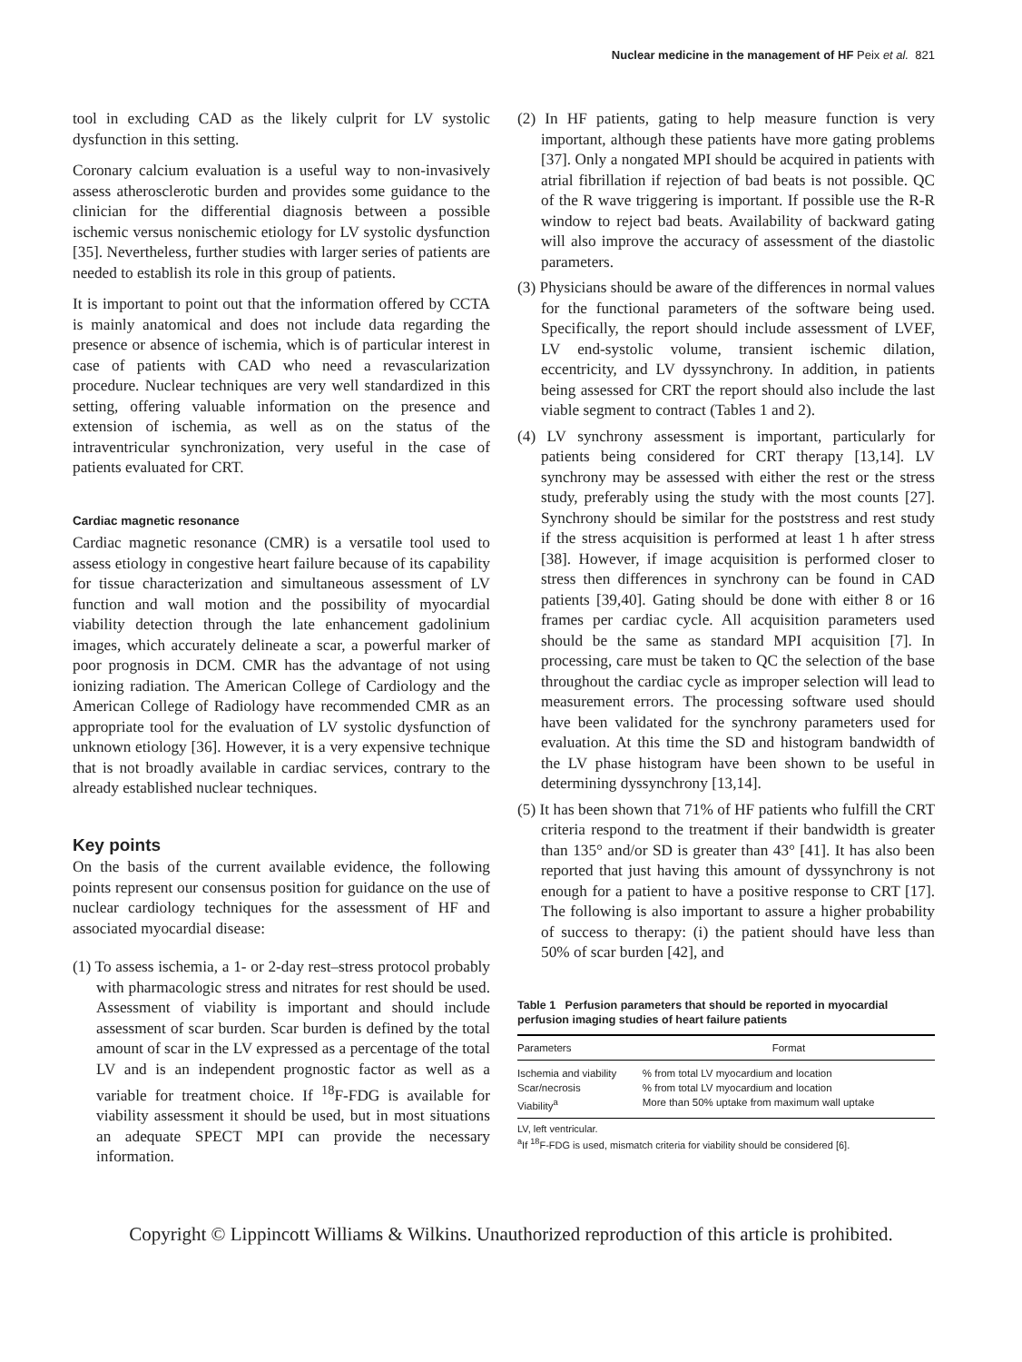Nuclear medicine in the management of HF Peix et al. 821
tool in excluding CAD as the likely culprit for LV systolic dysfunction in this setting.
Coronary calcium evaluation is a useful way to non-invasively assess atherosclerotic burden and provides some guidance to the clinician for the differential diagnosis between a possible ischemic versus nonischemic etiology for LV systolic dysfunction [35]. Nevertheless, further studies with larger series of patients are needed to establish its role in this group of patients.
It is important to point out that the information offered by CCTA is mainly anatomical and does not include data regarding the presence or absence of ischemia, which is of particular interest in case of patients with CAD who need a revascularization procedure. Nuclear techniques are very well standardized in this setting, offering valuable information on the presence and extension of ischemia, as well as on the status of the intraventricular synchronization, very useful in the case of patients evaluated for CRT.
Cardiac magnetic resonance
Cardiac magnetic resonance (CMR) is a versatile tool used to assess etiology in congestive heart failure because of its capability for tissue characterization and simultaneous assessment of LV function and wall motion and the possibility of myocardial viability detection through the late enhancement gadolinium images, which accurately delineate a scar, a powerful marker of poor prognosis in DCM. CMR has the advantage of not using ionizing radiation. The American College of Cardiology and the American College of Radiology have recommended CMR as an appropriate tool for the evaluation of LV systolic dysfunction of unknown etiology [36]. However, it is a very expensive technique that is not broadly available in cardiac services, contrary to the already established nuclear techniques.
Key points
On the basis of the current available evidence, the following points represent our consensus position for guidance on the use of nuclear cardiology techniques for the assessment of HF and associated myocardial disease:
(1) To assess ischemia, a 1- or 2-day rest–stress protocol probably with pharmacologic stress and nitrates for rest should be used. Assessment of viability is important and should include assessment of scar burden. Scar burden is defined by the total amount of scar in the LV expressed as a percentage of the total LV and is an independent prognostic factor as well as a variable for treatment choice. If <sup>18</sup>F-FDG is available for viability assessment it should be used, but in most situations an adequate SPECT MPI can provide the necessary information.
(2) In HF patients, gating to help measure function is very important, although these patients have more gating problems [37]. Only a nongated MPI should be acquired in patients with atrial fibrillation if rejection of bad beats is not possible. QC of the R wave triggering is important. If possible use the R-R window to reject bad beats. Availability of backward gating will also improve the accuracy of assessment of the diastolic parameters.
(3) Physicians should be aware of the differences in normal values for the functional parameters of the software being used. Specifically, the report should include assessment of LVEF, LV end-systolic volume, transient ischemic dilation, eccentricity, and LV dyssynchrony. In addition, in patients being assessed for CRT the report should also include the last viable segment to contract (Tables 1 and 2).
(4) LV synchrony assessment is important, particularly for patients being considered for CRT therapy [13,14]. LV synchrony may be assessed with either the rest or the stress study, preferably using the study with the most counts [27]. Synchrony should be similar for the poststress and rest study if the stress acquisition is performed at least 1 h after stress [38]. However, if image acquisition is performed closer to stress then differences in synchrony can be found in CAD patients [39,40]. Gating should be done with either 8 or 16 frames per cardiac cycle. All acquisition parameters used should be the same as standard MPI acquisition [7]. In processing, care must be taken to QC the selection of the base throughout the cardiac cycle as improper selection will lead to measurement errors. The processing software used should have been validated for the synchrony parameters used for evaluation. At this time the SD and histogram bandwidth of the LV phase histogram have been shown to be useful in determining dyssynchrony [13,14].
(5) It has been shown that 71% of HF patients who fulfill the CRT criteria respond to the treatment if their bandwidth is greater than 135° and/or SD is greater than 43° [41]. It has also been reported that just having this amount of dyssynchrony is not enough for a patient to have a positive response to CRT [17]. The following is also important to assure a higher probability of success to therapy: (i) the patient should have less than 50% of scar burden [42], and
Table 1 Perfusion parameters that should be reported in myocardial perfusion imaging studies of heart failure patients
| Parameters | Format |
| --- | --- |
| Ischemia and viability | % from total LV myocardium and location |
| Scar/necrosis | % from total LV myocardium and location |
| Viability<sup>a</sup> | More than 50% uptake from maximum wall uptake |
LV, left ventricular.
<sup>a</sup> If <sup>18</sup>F-FDG is used, mismatch criteria for viability should be considered [6].
Copyright © Lippincott Williams & Wilkins. Unauthorized reproduction of this article is prohibited.